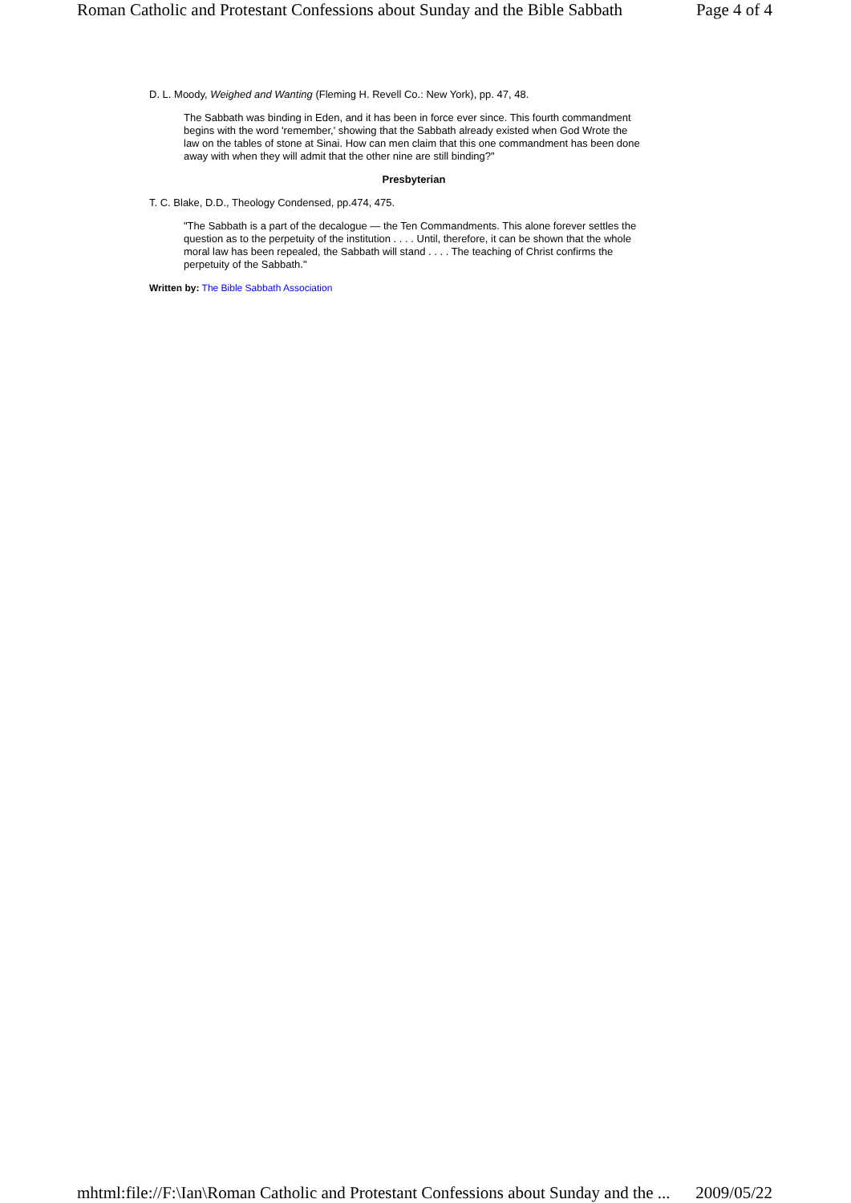Roman Catholic and Protestant Confessions about Sunday and the Bible Sabbath Page 4 of 4
D. L. Moody, Weighed and Wanting (Fleming H. Revell Co.: New York), pp. 47, 48.
The Sabbath was binding in Eden, and it has been in force ever since. This fourth commandment begins with the word 'remember,' showing that the Sabbath already existed when God Wrote the law on the tables of stone at Sinai. How can men claim that this one commandment has been done away with when they will admit that the other nine are still binding?"
Presbyterian
T. C. Blake, D.D., Theology Condensed, pp.474, 475.
"The Sabbath is a part of the decalogue — the Ten Commandments. This alone forever settles the question as to the perpetuity of the institution . . . . Until, therefore, it can be shown that the whole moral law has been repealed, the Sabbath will stand . . . . The teaching of Christ confirms the perpetuity of the Sabbath."
Written by: The Bible Sabbath Association
mhtml:file://F:\Ian\Roman Catholic and Protestant Confessions about Sunday and the ... 2009/05/22